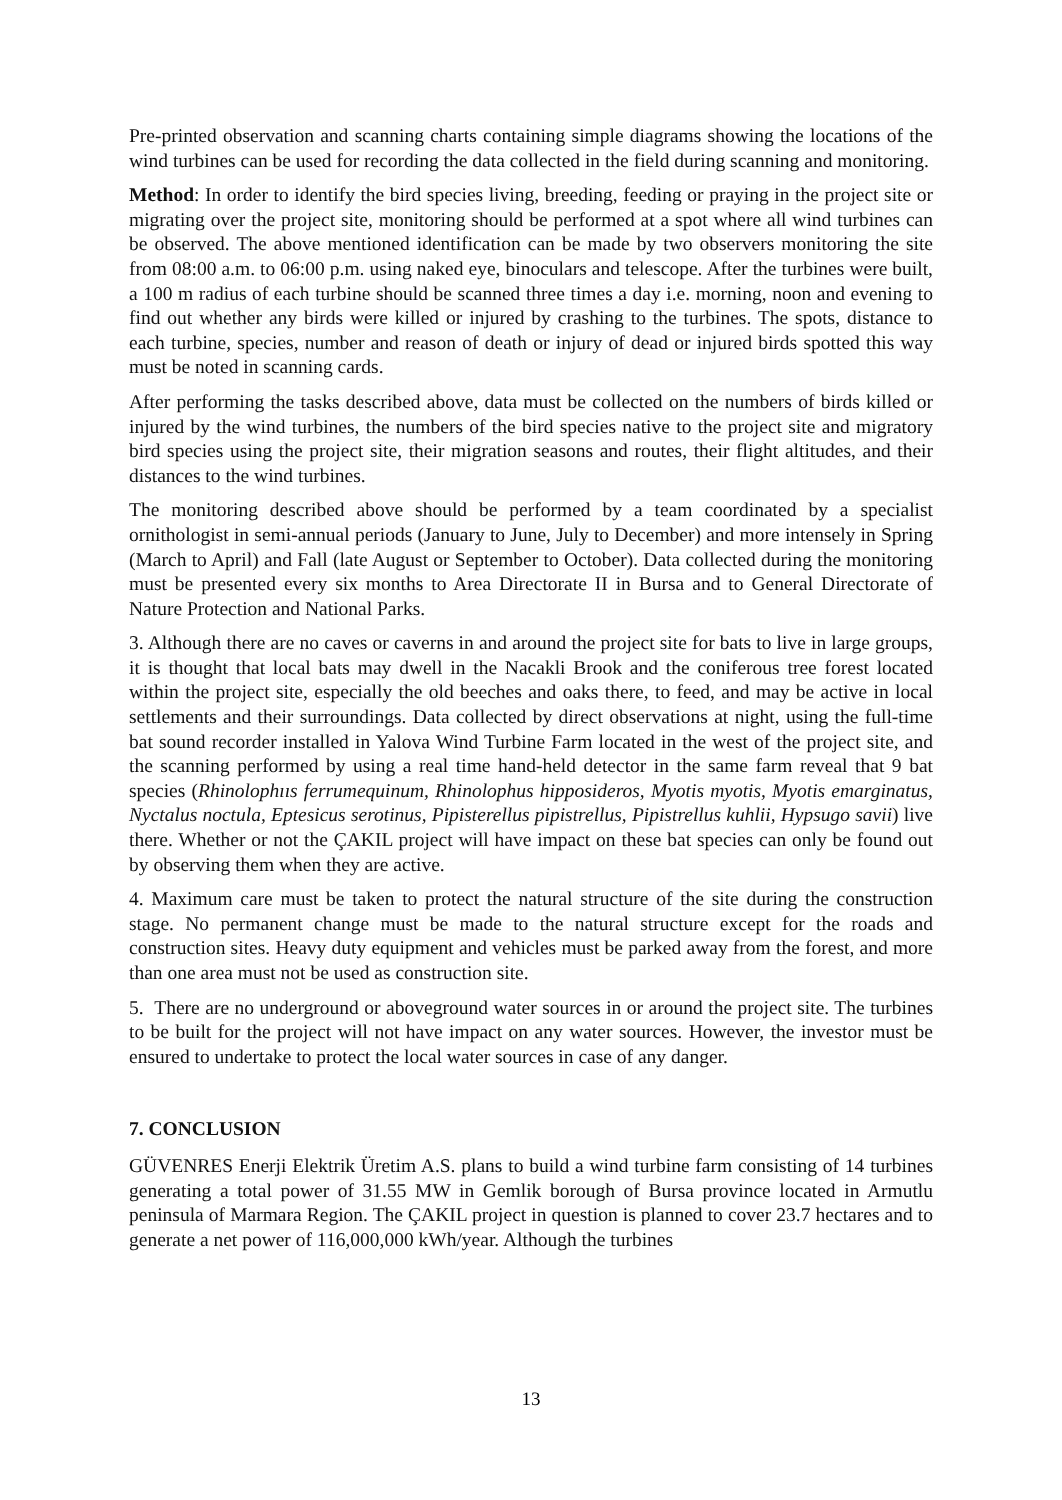Pre-printed observation and scanning charts containing simple diagrams showing the locations of the wind turbines can be used for recording the data collected in the field during scanning and monitoring.
Method: In order to identify the bird species living, breeding, feeding or praying in the project site or migrating over the project site, monitoring should be performed at a spot where all wind turbines can be observed. The above mentioned identification can be made by two observers monitoring the site from 08:00 a.m. to 06:00 p.m. using naked eye, binoculars and telescope. After the turbines were built, a 100 m radius of each turbine should be scanned three times a day i.e. morning, noon and evening to find out whether any birds were killed or injured by crashing to the turbines. The spots, distance to each turbine, species, number and reason of death or injury of dead or injured birds spotted this way must be noted in scanning cards.
After performing the tasks described above, data must be collected on the numbers of birds killed or injured by the wind turbines, the numbers of the bird species native to the project site and migratory bird species using the project site, their migration seasons and routes, their flight altitudes, and their distances to the wind turbines.
The monitoring described above should be performed by a team coordinated by a specialist ornithologist in semi-annual periods (January to June, July to December) and more intensely in Spring (March to April) and Fall (late August or September to October). Data collected during the monitoring must be presented every six months to Area Directorate II in Bursa and to General Directorate of Nature Protection and National Parks.
3. Although there are no caves or caverns in and around the project site for bats to live in large groups, it is thought that local bats may dwell in the Nacakli Brook and the coniferous tree forest located within the project site, especially the old beeches and oaks there, to feed, and may be active in local settlements and their surroundings. Data collected by direct observations at night, using the full-time bat sound recorder installed in Yalova Wind Turbine Farm located in the west of the project site, and the scanning performed by using a real time hand-held detector in the same farm reveal that 9 bat species (Rhinolophııs ferrumequinum, Rhinolophus hipposideros, Myotis myotis, Myotis emarginatus, Nyctalus noctula, Eptesicus serotinus, Pipisterellus pipistrellus, Pipistrellus kuhlii, Hypsugo savii) live there. Whether or not the ÇAKIL project will have impact on these bat species can only be found out by observing them when they are active.
4. Maximum care must be taken to protect the natural structure of the site during the construction stage. No permanent change must be made to the natural structure except for the roads and construction sites. Heavy duty equipment and vehicles must be parked away from the forest, and more than one area must not be used as construction site.
5. There are no underground or aboveground water sources in or around the project site. The turbines to be built for the project will not have impact on any water sources. However, the investor must be ensured to undertake to protect the local water sources in case of any danger.
7. CONCLUSION
GÜVENRES Enerji Elektrik Üretim A.S. plans to build a wind turbine farm consisting of 14 turbines generating a total power of 31.55 MW in Gemlik borough of Bursa province located in Armutlu peninsula of Marmara Region. The ÇAKIL project in question is planned to cover 23.7 hectares and to generate a net power of 116,000,000 kWh/year. Although the turbines
13